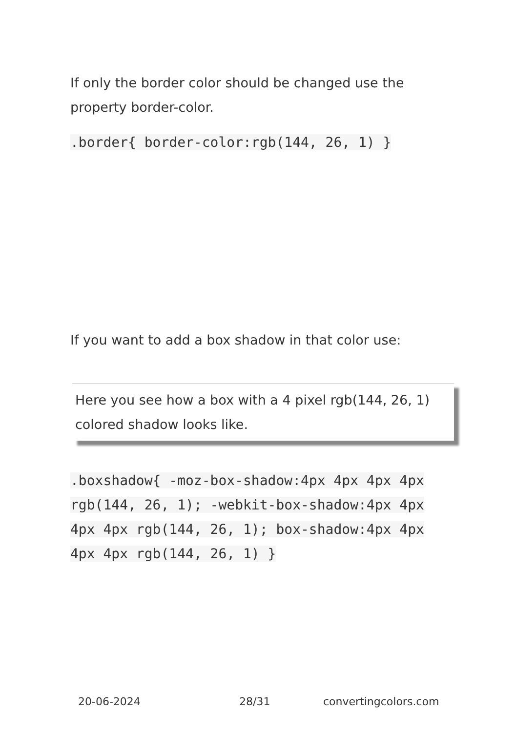If only the border color should be changed use the property border-color.
.border{ border-color:rgb(144, 26, 1) }
If you want to add a box shadow in that color use:
Here you see how a box with a 4 pixel rgb(144, 26, 1) colored shadow looks like.
.boxshadow{ -moz-box-shadow:4px 4px 4px 4px rgb(144, 26, 1); -webkit-box-shadow:4px 4px 4px 4px rgb(144, 26, 1); box-shadow:4px 4px 4px 4px rgb(144, 26, 1) }
20-06-2024 28/31 convertingcolors.com